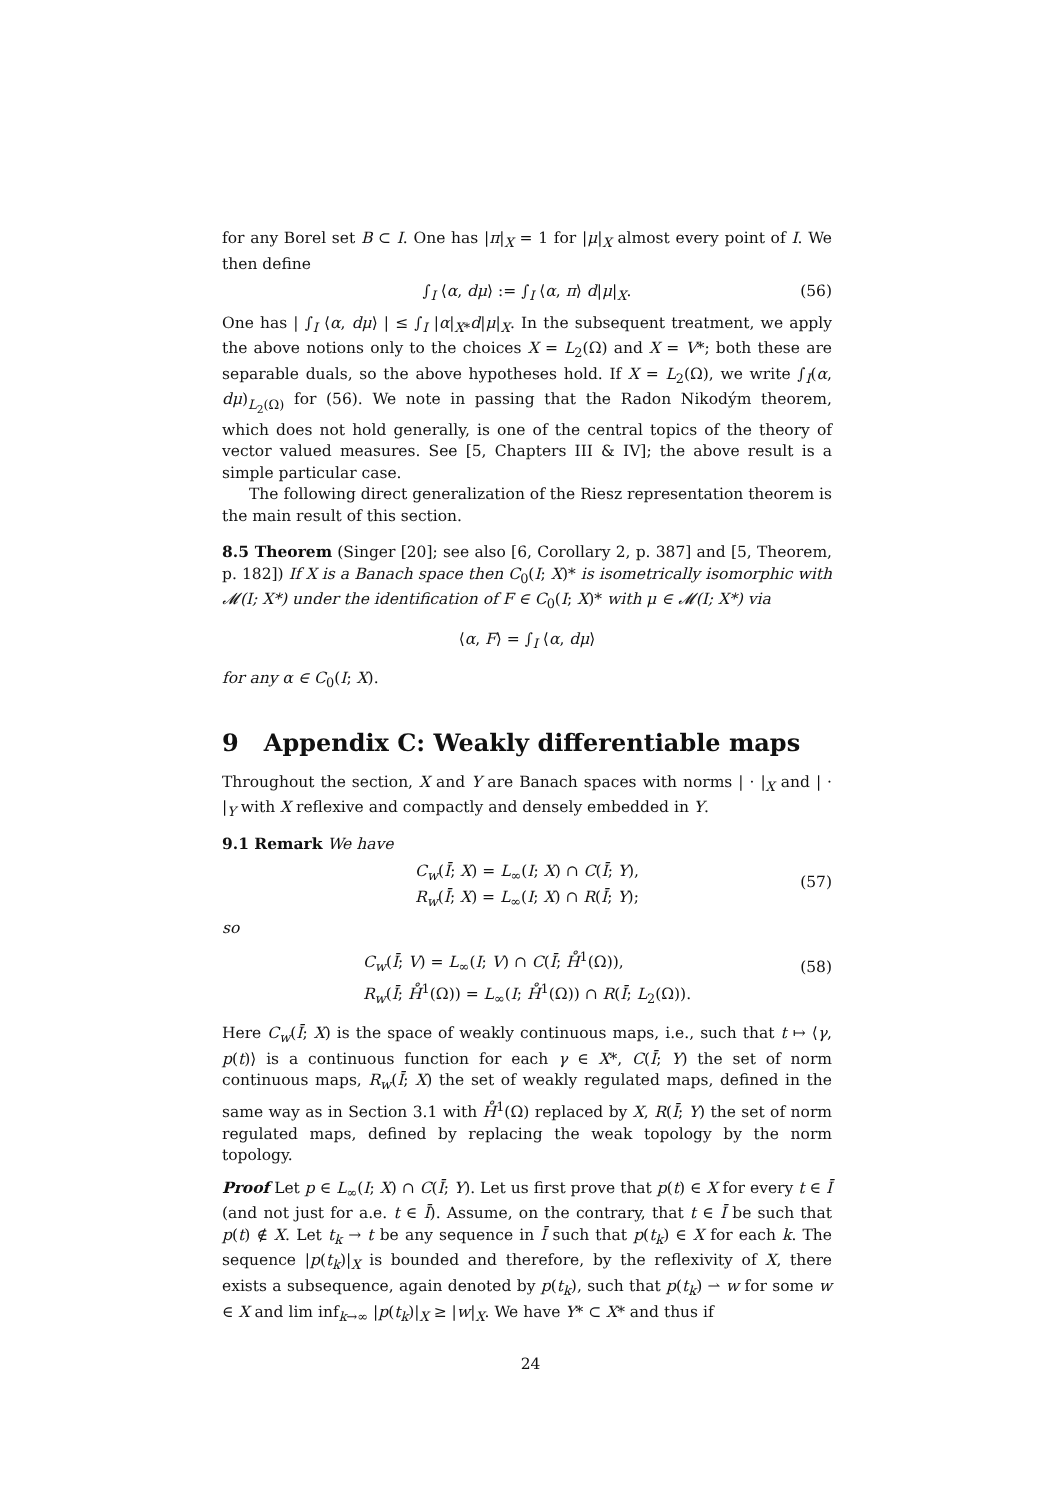for any Borel set B ⊂ I. One has |π|<sub>X</sub> = 1 for |μ|<sub>X</sub> almost every point of I. We then define
∫<sub>I</sub> ⟨α, dμ⟩ := ∫<sub>I</sub> ⟨α, π⟩ d|μ|<sub>X</sub>. (56)
One has | ∫<sub>I</sub> ⟨α, dμ⟩ | ≤ ∫<sub>I</sub> |α|<sub>X*</sub>d|μ|<sub>X</sub>. In the subsequent treatment, we apply the above notions only to the choices X = L<sub>2</sub>(Ω) and X = V*; both these are separable duals, so the above hypotheses hold. If X = L<sub>2</sub>(Ω), we write ∫<sub>I</sub>(α, dμ)<sub>L<sub>2</sub>(Ω)</sub> for (56). We note in passing that the Radon Nikodým theorem, which does not hold generally, is one of the central topics of the theory of vector valued measures. See [5, Chapters III & IV]; the above result is a simple particular case.
The following direct generalization of the Riesz representation theorem is the main result of this section.
8.5 Theorem (Singer [20]; see also [6, Corollary 2, p. 387] and [5, Theorem, p. 182]) If X is a Banach space then C<sub>0</sub>(I; X)* is isometrically isomorphic with 𝓜(I; X*) under the identification of F ∈ C<sub>0</sub>(I; X)* with μ ∈ 𝓜(I; X*) via
⟨α, F⟩ = ∫<sub>I</sub> ⟨α, dμ⟩
for any α ∈ C<sub>0</sub>(I; X).
9 Appendix C: Weakly differentiable maps
Throughout the section, X and Y are Banach spaces with norms | · |<sub>X</sub> and | · |<sub>Y</sub> with X reflexive and compactly and densely embedded in Y.
9.1 Remark We have
C<sub>w</sub>(Ī; X) = L<sub>∞</sub>(I; X) ∩ C(Ī; Y),
R<sub>w</sub>(Ī; X) = L<sub>∞</sub>(I; X) ∩ R(Ī; Y);
(57)
so
C<sub>w</sub>(Ī; V) = L<sub>∞</sub>(I; V) ∩ C(Ī; H̊<sup>1</sup>(Ω)),
R<sub>w</sub>(Ī; H̊<sup>1</sup>(Ω)) = L<sub>∞</sub>(I; H̊<sup>1</sup>(Ω)) ∩ R(Ī; L<sub>2</sub>(Ω)).
(58)
Here C<sub>w</sub>(Ī; X) is the space of weakly continuous maps, i.e., such that t ↦ ⟨γ, p(t)⟩ is a continuous function for each γ ∈ X*, C(Ī; Y) the set of norm continuous maps, R<sub>w</sub>(Ī; X) the set of weakly regulated maps, defined in the same way as in Section 3.1 with H̊<sup>1</sup>(Ω) replaced by X, R(Ī; Y) the set of norm regulated maps, defined by replacing the weak topology by the norm topology.
Proof Let p ∈ L<sub>∞</sub>(I; X) ∩ C(Ī; Y). Let us first prove that p(t) ∈ X for every t ∈ Ī (and not just for a.e. t ∈ Ī). Assume, on the contrary, that t ∈ Ī be such that p(t) ∉ X. Let t<sub>k</sub> → t be any sequence in Ī such that p(t<sub>k</sub>) ∈ X for each k. The sequence |p(t<sub>k</sub>)|<sub>X</sub> is bounded and therefore, by the reflexivity of X, there exists a subsequence, again denoted by p(t<sub>k</sub>), such that p(t<sub>k</sub>) ⇀ w for some w ∈ X and lim inf<sub>k→∞</sub> |p(t<sub>k</sub>)|<sub>X</sub> ≥ |w|<sub>X</sub>. We have Y* ⊂ X* and thus if
24